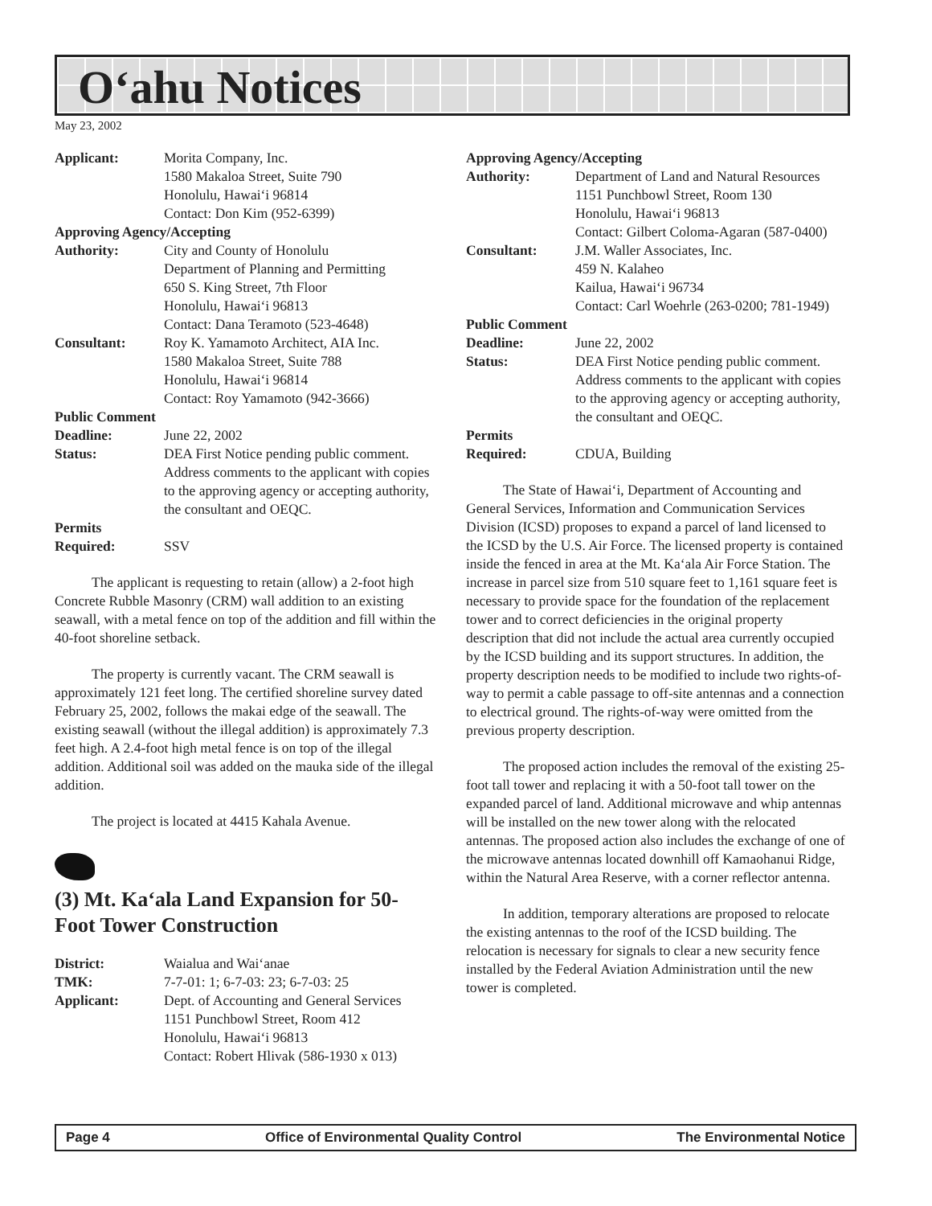O‘ahu Notices
May 23, 2002
| Applicant: | Morita Company, Inc. 1580 Makaloa Street, Suite 790 Honolulu, Hawai‘i 96814 Contact: Don Kim (952-6399) |
| Approving Agency/Accepting | |
| Authority: | City and County of Honolulu Department of Planning and Permitting 650 S. King Street, 7th Floor Honolulu, Hawai‘i 96813 Contact: Dana Teramoto (523-4648) |
| Consultant: | Roy K. Yamamoto Architect, AIA Inc. 1580 Makaloa Street, Suite 788 Honolulu, Hawai‘i 96814 Contact: Roy Yamamoto (942-3666) |
| Public Comment | |
| Deadline: | June 22, 2002 |
| Status: | DEA First Notice pending public comment. Address comments to the applicant with copies to the approving agency or accepting authority, the consultant and OEQC. |
| Permits | |
| Required: | SSV |
The applicant is requesting to retain (allow) a 2-foot high Concrete Rubble Masonry (CRM) wall addition to an existing seawall, with a metal fence on top of the addition and fill within the 40-foot shoreline setback.
The property is currently vacant. The CRM seawall is approximately 121 feet long. The certified shoreline survey dated February 25, 2002, follows the makai edge of the seawall. The existing seawall (without the illegal addition) is approximately 7.3 feet high. A 2.4-foot high metal fence is on top of the illegal addition. Additional soil was added on the mauka side of the illegal addition.
The project is located at 4415 Kahala Avenue.
(3) Mt. Ka‘ala Land Expansion for 50-Foot Tower Construction
| District: | Waialua and Wai‘anae |
| TMK: | 7-7-01: 1; 6-7-03: 23; 6-7-03: 25 |
| Applicant: | Dept. of Accounting and General Services 1151 Punchbowl Street, Room 412 Honolulu, Hawai‘i 96813 Contact: Robert Hlivak (586-1930 x 013) |
| Approving Agency/Accepting | |
| Authority: | Department of Land and Natural Resources 1151 Punchbowl Street, Room 130 Honolulu, Hawai‘i 96813 Contact: Gilbert Coloma-Agaran (587-0400) |
| Consultant: | J.M. Waller Associates, Inc. 459 N. Kalaheo Kailua, Hawai‘i 96734 Contact: Carl Woehrle (263-0200; 781-1949) |
| Public Comment | |
| Deadline: | June 22, 2002 |
| Status: | DEA First Notice pending public comment. Address comments to the applicant with copies to the approving agency or accepting authority, the consultant and OEQC. |
| Permits | |
| Required: | CDUA, Building |
The State of Hawai‘i, Department of Accounting and General Services, Information and Communication Services Division (ICSD) proposes to expand a parcel of land licensed to the ICSD by the U.S. Air Force. The licensed property is contained inside the fenced in area at the Mt. Ka‘ala Air Force Station. The increase in parcel size from 510 square feet to 1,161 square feet is necessary to provide space for the foundation of the replacement tower and to correct deficiencies in the original property description that did not include the actual area currently occupied by the ICSD building and its support structures. In addition, the property description needs to be modified to include two rights-of-way to permit a cable passage to off-site antennas and a connection to electrical ground. The rights-of-way were omitted from the previous property description.
The proposed action includes the removal of the existing 25-foot tall tower and replacing it with a 50-foot tall tower on the expanded parcel of land. Additional microwave and whip antennas will be installed on the new tower along with the relocated antennas. The proposed action also includes the exchange of one of the microwave antennas located downhill off Kamaohanui Ridge, within the Natural Area Reserve, with a corner reflector antenna.
In addition, temporary alterations are proposed to relocate the existing antennas to the roof of the ICSD building. The relocation is necessary for signals to clear a new security fence installed by the Federal Aviation Administration until the new tower is completed.
Page 4 Office of Environmental Quality Control The Environmental Notice